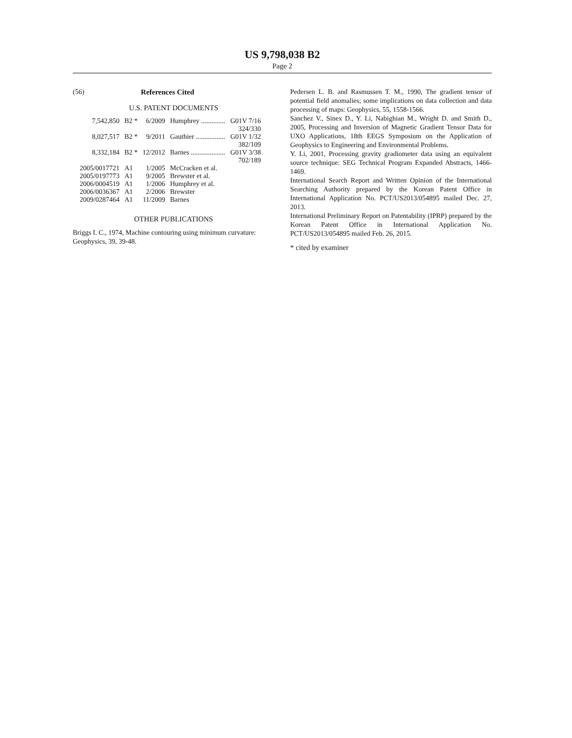US 9,798,038 B2
Page 2
(56) References Cited
U.S. PATENT DOCUMENTS
| 7,542,850 | B2 * | 6/2009 | Humphrey .............. | G01V 7/16 |
| | | | | 324/330 |
| 8,027,517 | B2 * | 9/2011 | Gauthier ................. | G01V 1/32 |
| | | | | 382/109 |
| 8,332,184 | B2 * | 12/2012 | Barnes .................... | G01V 3/38 |
| | | | | 702/189 |
| 2005/0017721 | A1 | 1/2005 | McCracken et al. | |
| 2005/0197773 | A1 | 9/2005 | Brewster et al. | |
| 2006/0004519 | A1 | 1/2006 | Humphrey et al. | |
| 2006/0036367 | A1 | 2/2006 | Brewster | |
| 2009/0287464 | A1 | 11/2009 | Barnes | |
OTHER PUBLICATIONS
Briggs I. C., 1974, Machine contouring using minimum curvature: Geophysics, 39, 39-48.
Pedersen L. B. and Rasmussen T. M., 1990, The gradient tensor of potential field anomalies; some implications on data collection and data processing of maps: Geophysics, 55, 1558-1566.
Sanchez V., Sinex D., Y. Li, Nabighian M., Wright D. and Smith D., 2005, Processing and Inversion of Magnetic Gradient Tensor Data for UXO Applications, 18th EEGS Symposium on the Application of Geophysics to Engineering and Environmental Problems.
Y. Li, 2001, Processing gravity gradiometer data using an equivalent source technique: SEG Technical Program Expanded Abstracts, 1466-1469.
International Search Report and Written Opinion of the International Searching Authority prepared by the Korean Patent Office in International Application No. PCT/US2013/054895 mailed Dec. 27, 2013.
International Preliminary Report on Patentability (IPRP) prepared by the Korean Patent Office in International Application No. PCT/US2013/054895 mailed Feb. 26, 2015.
* cited by examiner